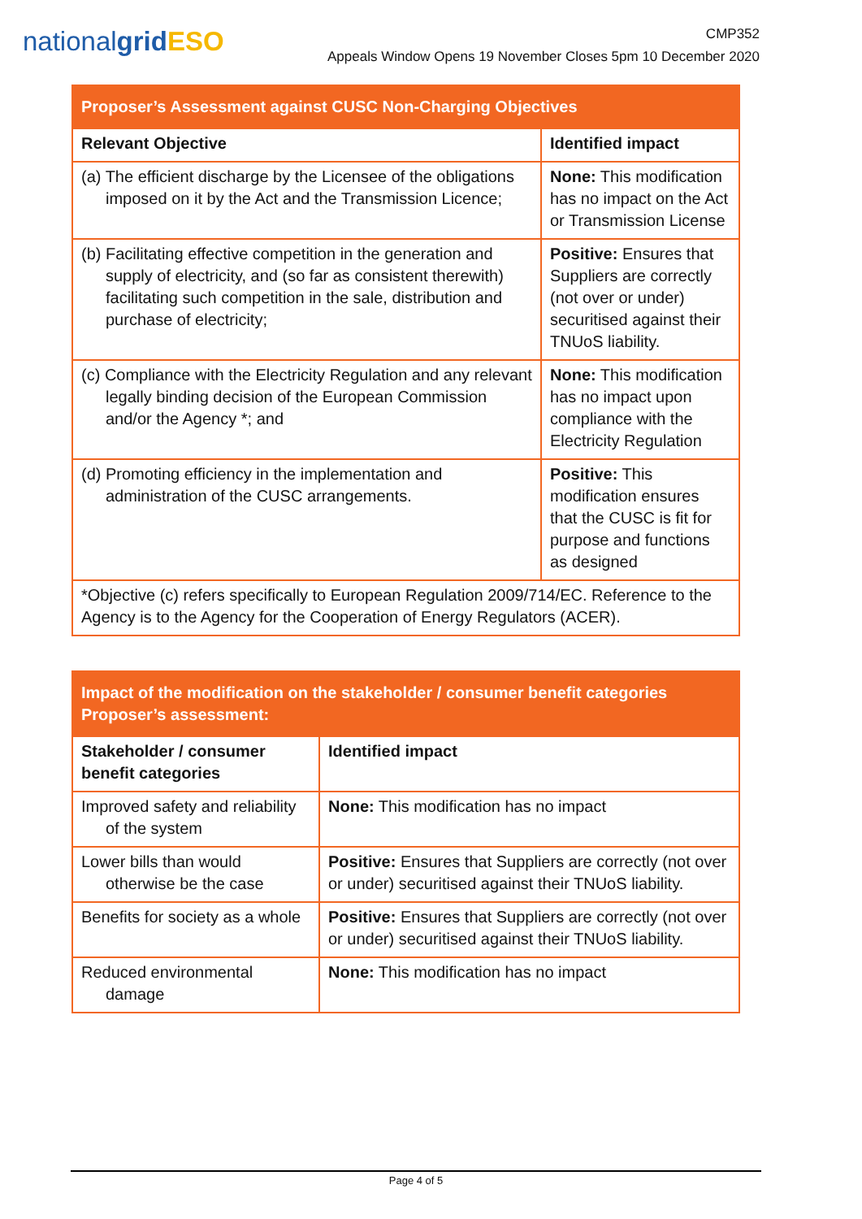nationalgrid ESO
CMP352
Appeals Window Opens 19 November Closes 5pm 10 December 2020
| Proposer’s Assessment against CUSC Non-Charging Objectives | |
| --- | --- |
| Relevant Objective | Identified impact |
| (a) The efficient discharge by the Licensee of the obligations imposed on it by the Act and the Transmission Licence; | None: This modification has no impact on the Act or Transmission License |
| (b) Facilitating effective competition in the generation and supply of electricity, and (so far as consistent therewith) facilitating such competition in the sale, distribution and purchase of electricity; | Positive: Ensures that Suppliers are correctly (not over or under) securitised against their TNUoS liability. |
| (c) Compliance with the Electricity Regulation and any relevant legally binding decision of the European Commission and/or the Agency *; and | None: This modification has no impact upon compliance with the Electricity Regulation |
| (d) Promoting efficiency in the implementation and administration of the CUSC arrangements. | Positive: This modification ensures that the CUSC is fit for purpose and functions as designed |
| *Objective (c) refers specifically to European Regulation 2009/714/EC. Reference to the Agency is to the Agency for the Cooperation of Energy Regulators (ACER). | |
| Impact of the modification on the stakeholder / consumer benefit categories Proposer’s assessment: | |
| --- | --- |
| Stakeholder / consumer benefit categories | Identified impact |
| Improved safety and reliability of the system | None: This modification has no impact |
| Lower bills than would otherwise be the case | Positive: Ensures that Suppliers are correctly (not over or under) securitised against their TNUoS liability. |
| Benefits for society as a whole | Positive: Ensures that Suppliers are correctly (not over or under) securitised against their TNUoS liability. |
| Reduced environmental damage | None: This modification has no impact |
Page 4 of 5